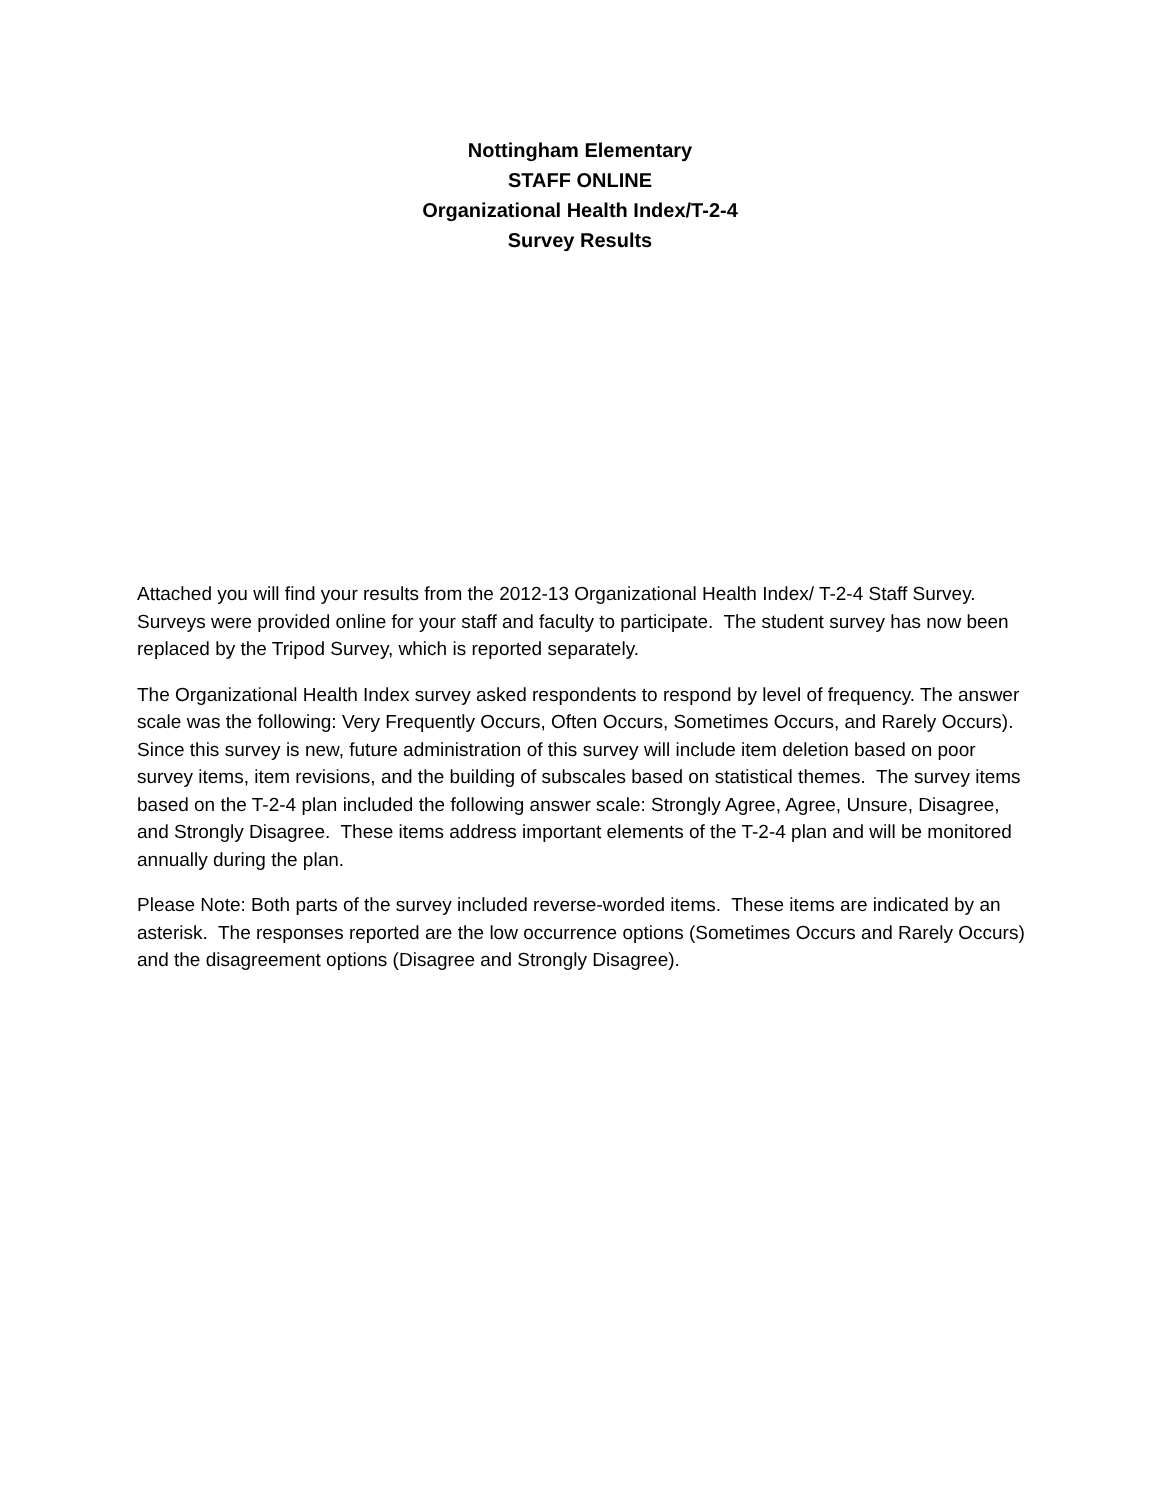Nottingham Elementary
STAFF ONLINE
Organizational Health Index/T-2-4
Survey Results
Attached you will find your results from the 2012-13 Organizational Health Index/ T-2-4 Staff Survey. Surveys were provided online for your staff and faculty to participate. The student survey has now been replaced by the Tripod Survey, which is reported separately.
The Organizational Health Index survey asked respondents to respond by level of frequency. The answer scale was the following: Very Frequently Occurs, Often Occurs, Sometimes Occurs, and Rarely Occurs). Since this survey is new, future administration of this survey will include item deletion based on poor survey items, item revisions, and the building of subscales based on statistical themes. The survey items based on the T-2-4 plan included the following answer scale: Strongly Agree, Agree, Unsure, Disagree, and Strongly Disagree. These items address important elements of the T-2-4 plan and will be monitored annually during the plan.
Please Note: Both parts of the survey included reverse-worded items. These items are indicated by an asterisk. The responses reported are the low occurrence options (Sometimes Occurs and Rarely Occurs) and the disagreement options (Disagree and Strongly Disagree).